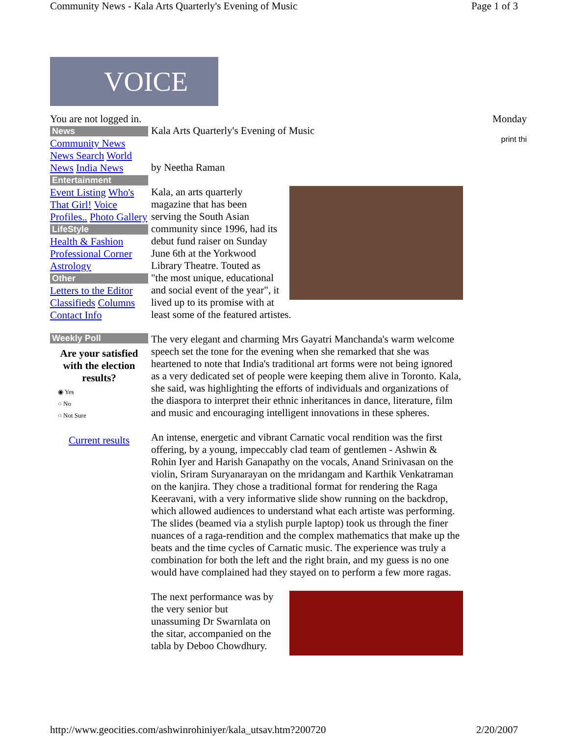Community News - Kala Arts Quarterly's Evening of Music Page 1 of 3
VOICE
You are not logged in.
News
Community News News Search World News India News
Entertainment
Event Listing Who's That Girl! Voice Profiles.. Photo Gallery
LifeStyle
Health & Fashion Professional Corner Astrology
Other
Letters to the Editor Classifieds Columns Contact Info
Weekly Poll
Are your satisfied with the election results?
◉ Yes
○ No
○ Not Sure
Current results
Kala Arts Quarterly's Evening of Music
by Neetha Raman
Kala, an arts quarterly magazine that has been serving the South Asian community since 1996, had its debut fund raiser on Sunday June 6th at the Yorkwood Library Theatre. Touted as "the most unique, educational and social event of the year", it lived up to its promise with at least some of the featured artistes.
The very elegant and charming Mrs Gayatri Manchanda's warm welcome speech set the tone for the evening when she remarked that she was heartened to note that India's traditional art forms were not being ignored as a very dedicated set of people were keeping them alive in Toronto. Kala, she said, was highlighting the efforts of individuals and organizations of the diaspora to interpret their ethnic inheritances in dance, literature, film and music and encouraging intelligent innovations in these spheres.
An intense, energetic and vibrant Carnatic vocal rendition was the first offering, by a young, impeccably clad team of gentlemen - Ashwin & Rohin Iyer and Harish Ganapathy on the vocals, Anand Srinivasan on the violin, Sriram Suryanarayan on the mridangam and Karthik Venkatraman on the kanjira. They chose a traditional format for rendering the Raga Keeravani, with a very informative slide show running on the backdrop, which allowed audiences to understand what each artiste was performing. The slides (beamed via a stylish purple laptop) took us through the finer nuances of a raga-rendition and the complex mathematics that make up the beats and the time cycles of Carnatic music. The experience was truly a combination for both the left and the right brain, and my guess is no one would have complained had they stayed on to perform a few more ragas.
The next performance was by the very senior but unassuming Dr Swarnlata on the sitar, accompanied on the tabla by Deboo Chowdhury.
Monday
print thi
http://www.geocities.com/ashwinrohiniyer/kala_utsav.htm?200720 2/20/2007